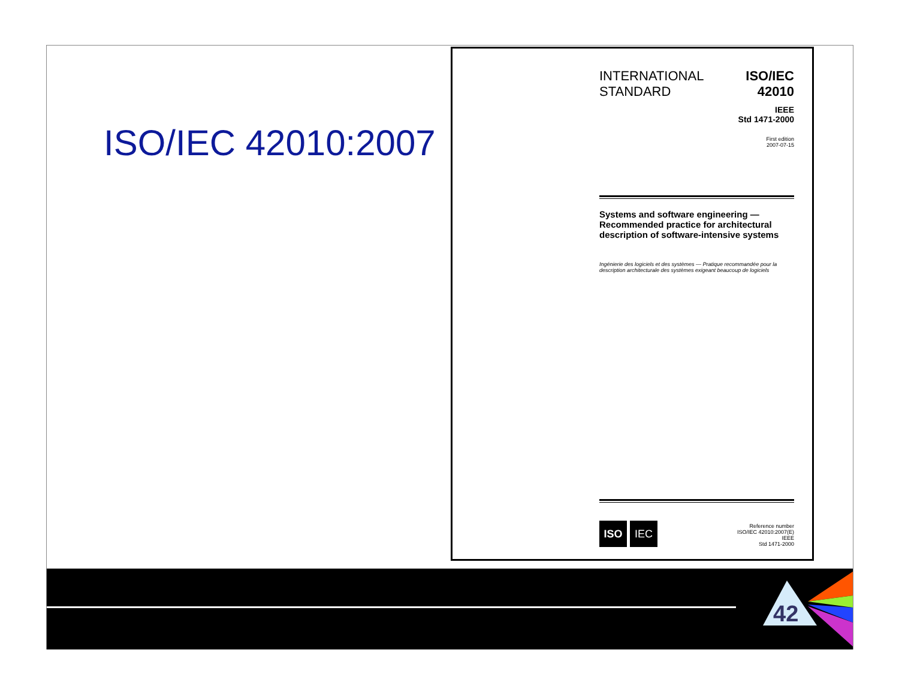ISO/IEC 42010:2007
INTERNATIONAL
STANDARD
ISO/IEC
42010
IEEE
Std 1471-2000
First edition
2007-07-15
Systems and software engineering — Recommended practice for architectural description of software-intensive systems
Ingénierie des logiciels et des systèmes — Pratique recommandée pour la description architecturale des systèmes exigeant beaucoup de logiciels
ISO IEC
Reference number
ISO/IEC 42010:2007(E)
IEEE
Std 1471-2000
42